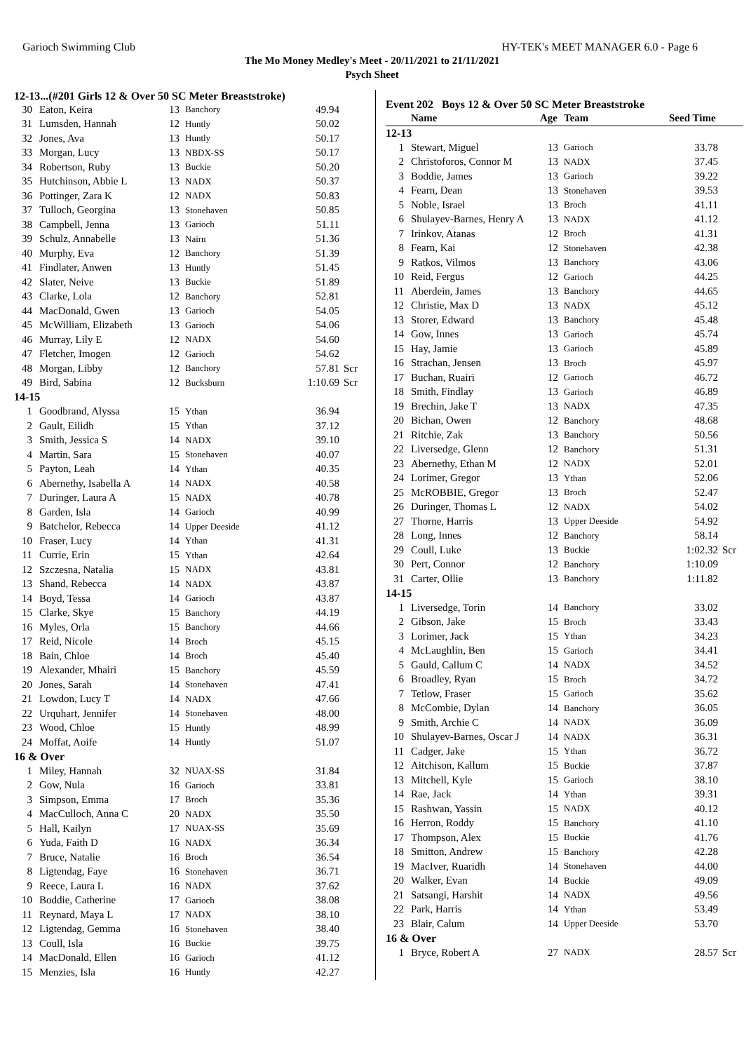Garioch Swimming Club HY-TEK's MEET MANAGER 6.0 - Page 6
The Mo Money Medley's Meet - 20/11/2021 to 21/11/2021
Psych Sheet
12-13...(#201 Girls 12 & Over 50 SC Meter Breaststroke)
| 30 | Eaton, Keira | 13 | Banchory | 49.94 | |
| 31 | Lumsden, Hannah | 12 | Huntly | 50.02 | |
| 32 | Jones, Ava | 13 | Huntly | 50.17 | |
| 33 | Morgan, Lucy | 13 | NBDX-SS | 50.17 | |
| 34 | Robertson, Ruby | 13 | Buckie | 50.20 | |
| 35 | Hutchinson, Abbie L | 13 | NADX | 50.37 | |
| 36 | Pottinger, Zara K | 12 | NADX | 50.83 | |
| 37 | Tulloch, Georgina | 13 | Stonehaven | 50.85 | |
| 38 | Campbell, Jenna | 13 | Garioch | 51.11 | |
| 39 | Schulz, Annabelle | 13 | Nairn | 51.36 | |
| 40 | Murphy, Eva | 12 | Banchory | 51.39 | |
| 41 | Findlater, Anwen | 13 | Huntly | 51.45 | |
| 42 | Slater, Neive | 13 | Buckie | 51.89 | |
| 43 | Clarke, Lola | 12 | Banchory | 52.81 | |
| 44 | MacDonald, Gwen | 13 | Garioch | 54.05 | |
| 45 | McWilliam, Elizabeth | 13 | Garioch | 54.06 | |
| 46 | Murray, Lily E | 12 | NADX | 54.60 | |
| 47 | Fletcher, Imogen | 12 | Garioch | 54.62 | |
| 48 | Morgan, Libby | 12 | Banchory | 57.81 | Scr |
| 49 | Bird, Sabina | 12 | Bucksburn | 1:10.69 | Scr |
| 14-15 | | | | | |
| 1 | Goodbrand, Alyssa | 15 | Ythan | 36.94 | |
| 2 | Gault, Eilidh | 15 | Ythan | 37.12 | |
| 3 | Smith, Jessica S | 14 | NADX | 39.10 | |
| 4 | Martin, Sara | 15 | Stonehaven | 40.07 | |
| 5 | Payton, Leah | 14 | Ythan | 40.35 | |
| 6 | Abernethy, Isabella A | 14 | NADX | 40.58 | |
| 7 | Duringer, Laura A | 15 | NADX | 40.78 | |
| 8 | Garden, Isla | 14 | Garioch | 40.99 | |
| 9 | Batchelor, Rebecca | 14 | Upper Deeside | 41.12 | |
| 10 | Fraser, Lucy | 14 | Ythan | 41.31 | |
| 11 | Currie, Erin | 15 | Ythan | 42.64 | |
| 12 | Szczesna, Natalia | 15 | NADX | 43.81 | |
| 13 | Shand, Rebecca | 14 | NADX | 43.87 | |
| 14 | Boyd, Tessa | 14 | Garioch | 43.87 | |
| 15 | Clarke, Skye | 15 | Banchory | 44.19 | |
| 16 | Myles, Orla | 15 | Banchory | 44.66 | |
| 17 | Reid, Nicole | 14 | Broch | 45.15 | |
| 18 | Bain, Chloe | 14 | Broch | 45.40 | |
| 19 | Alexander, Mhairi | 15 | Banchory | 45.59 | |
| 20 | Jones, Sarah | 14 | Stonehaven | 47.41 | |
| 21 | Lowdon, Lucy T | 14 | NADX | 47.66 | |
| 22 | Urquhart, Jennifer | 14 | Stonehaven | 48.00 | |
| 23 | Wood, Chloe | 15 | Huntly | 48.99 | |
| 24 | Moffat, Aoife | 14 | Huntly | 51.07 | |
| 16 & Over | | | | | |
| 1 | Miley, Hannah | 32 | NUAX-SS | 31.84 | |
| 2 | Gow, Nula | 16 | Garioch | 33.81 | |
| 3 | Simpson, Emma | 17 | Broch | 35.36 | |
| 4 | MacCulloch, Anna C | 20 | NADX | 35.50 | |
| 5 | Hall, Kailyn | 17 | NUAX-SS | 35.69 | |
| 6 | Yuda, Faith D | 16 | NADX | 36.34 | |
| 7 | Bruce, Natalie | 16 | Broch | 36.54 | |
| 8 | Ligtendag, Faye | 16 | Stonehaven | 36.71 | |
| 9 | Reece, Laura L | 16 | NADX | 37.62 | |
| 10 | Boddie, Catherine | 17 | Garioch | 38.08 | |
| 11 | Reynard, Maya L | 17 | NADX | 38.10 | |
| 12 | Ligtendag, Gemma | 16 | Stonehaven | 38.40 | |
| 13 | Coull, Isla | 16 | Buckie | 39.75 | |
| 14 | MacDonald, Ellen | 16 | Garioch | 41.12 | |
| 15 | Menzies, Isla | 16 | Huntly | 42.27 | |
Event 202 Boys 12 & Over 50 SC Meter Breaststroke
| | Name | Age | Team | Seed Time | |
| --- | --- | --- | --- | --- | --- |
| 12-13 | | | | | |
| 1 | Stewart, Miguel | 13 | Garioch | 33.78 | |
| 2 | Christoforos, Connor M | 13 | NADX | 37.45 | |
| 3 | Boddie, James | 13 | Garioch | 39.22 | |
| 4 | Fearn, Dean | 13 | Stonehaven | 39.53 | |
| 5 | Noble, Israel | 13 | Broch | 41.11 | |
| 6 | Shulayev-Barnes, Henry A | 13 | NADX | 41.12 | |
| 7 | Irinkov, Atanas | 12 | Broch | 41.31 | |
| 8 | Fearn, Kai | 12 | Stonehaven | 42.38 | |
| 9 | Ratkos, Vilmos | 13 | Banchory | 43.06 | |
| 10 | Reid, Fergus | 12 | Garioch | 44.25 | |
| 11 | Aberdein, James | 13 | Banchory | 44.65 | |
| 12 | Christie, Max D | 13 | NADX | 45.12 | |
| 13 | Storer, Edward | 13 | Banchory | 45.48 | |
| 14 | Gow, Innes | 13 | Garioch | 45.74 | |
| 15 | Hay, Jamie | 13 | Garioch | 45.89 | |
| 16 | Strachan, Jensen | 13 | Broch | 45.97 | |
| 17 | Buchan, Ruairi | 12 | Garioch | 46.72 | |
| 18 | Smith, Findlay | 13 | Garioch | 46.89 | |
| 19 | Brechin, Jake T | 13 | NADX | 47.35 | |
| 20 | Bichan, Owen | 12 | Banchory | 48.68 | |
| 21 | Ritchie, Zak | 13 | Banchory | 50.56 | |
| 22 | Liversedge, Glenn | 12 | Banchory | 51.31 | |
| 23 | Abernethy, Ethan M | 12 | NADX | 52.01 | |
| 24 | Lorimer, Gregor | 13 | Ythan | 52.06 | |
| 25 | McROBBIE, Gregor | 13 | Broch | 52.47 | |
| 26 | Duringer, Thomas L | 12 | NADX | 54.02 | |
| 27 | Thorne, Harris | 13 | Upper Deeside | 54.92 | |
| 28 | Long, Innes | 12 | Banchory | 58.14 | |
| 29 | Coull, Luke | 13 | Buckie | 1:02.32 | Scr |
| 30 | Pert, Connor | 12 | Banchory | 1:10.09 | |
| 31 | Carter, Ollie | 13 | Banchory | 1:11.82 | |
| 14-15 | | | | | |
| 1 | Liversedge, Torin | 14 | Banchory | 33.02 | |
| 2 | Gibson, Jake | 15 | Broch | 33.43 | |
| 3 | Lorimer, Jack | 15 | Ythan | 34.23 | |
| 4 | McLaughlin, Ben | 15 | Garioch | 34.41 | |
| 5 | Gauld, Callum C | 14 | NADX | 34.52 | |
| 6 | Broadley, Ryan | 15 | Broch | 34.72 | |
| 7 | Tetlow, Fraser | 15 | Garioch | 35.62 | |
| 8 | McCombie, Dylan | 14 | Banchory | 36.05 | |
| 9 | Smith, Archie C | 14 | NADX | 36.09 | |
| 10 | Shulayev-Barnes, Oscar J | 14 | NADX | 36.31 | |
| 11 | Cadger, Jake | 15 | Ythan | 36.72 | |
| 12 | Aitchison, Kallum | 15 | Buckie | 37.87 | |
| 13 | Mitchell, Kyle | 15 | Garioch | 38.10 | |
| 14 | Rae, Jack | 14 | Ythan | 39.31 | |
| 15 | Rashwan, Yassin | 15 | NADX | 40.12 | |
| 16 | Herron, Roddy | 15 | Banchory | 41.10 | |
| 17 | Thompson, Alex | 15 | Buckie | 41.76 | |
| 18 | Smitton, Andrew | 15 | Banchory | 42.28 | |
| 19 | MacIver, Ruaridh | 14 | Stonehaven | 44.00 | |
| 20 | Walker, Evan | 14 | Buckie | 49.09 | |
| 21 | Satsangi, Harshit | 14 | NADX | 49.56 | |
| 22 | Park, Harris | 14 | Ythan | 53.49 | |
| 23 | Blair, Calum | 14 | Upper Deeside | 53.70 | |
| 16 & Over | | | | | |
| 1 | Bryce, Robert A | 27 | NADX | 28.57 | Scr |